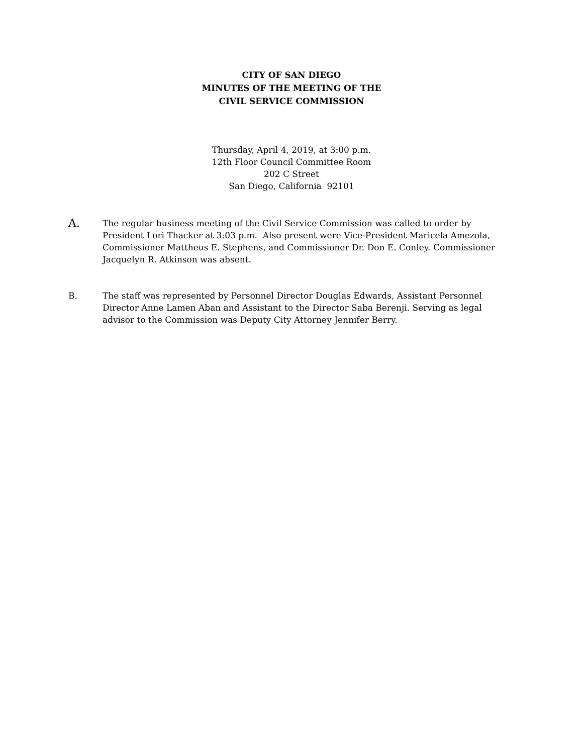CITY OF SAN DIEGO
MINUTES OF THE MEETING OF THE
CIVIL SERVICE COMMISSION
Thursday, April 4, 2019, at 3:00 p.m.
12th Floor Council Committee Room
202 C Street
San Diego, California 92101
A.
The regular business meeting of the Civil Service Commission was called to order by President Lori Thacker at 3:03 p.m. Also present were Vice-President Maricela Amezola, Commissioner Mattheus E. Stephens, and Commissioner Dr. Don E. Conley. Commissioner Jacquelyn R. Atkinson was absent.
B. The staff was represented by Personnel Director Douglas Edwards, Assistant Personnel Director Anne Lamen Aban and Assistant to the Director Saba Berenji. Serving as legal advisor to the Commission was Deputy City Attorney Jennifer Berry.